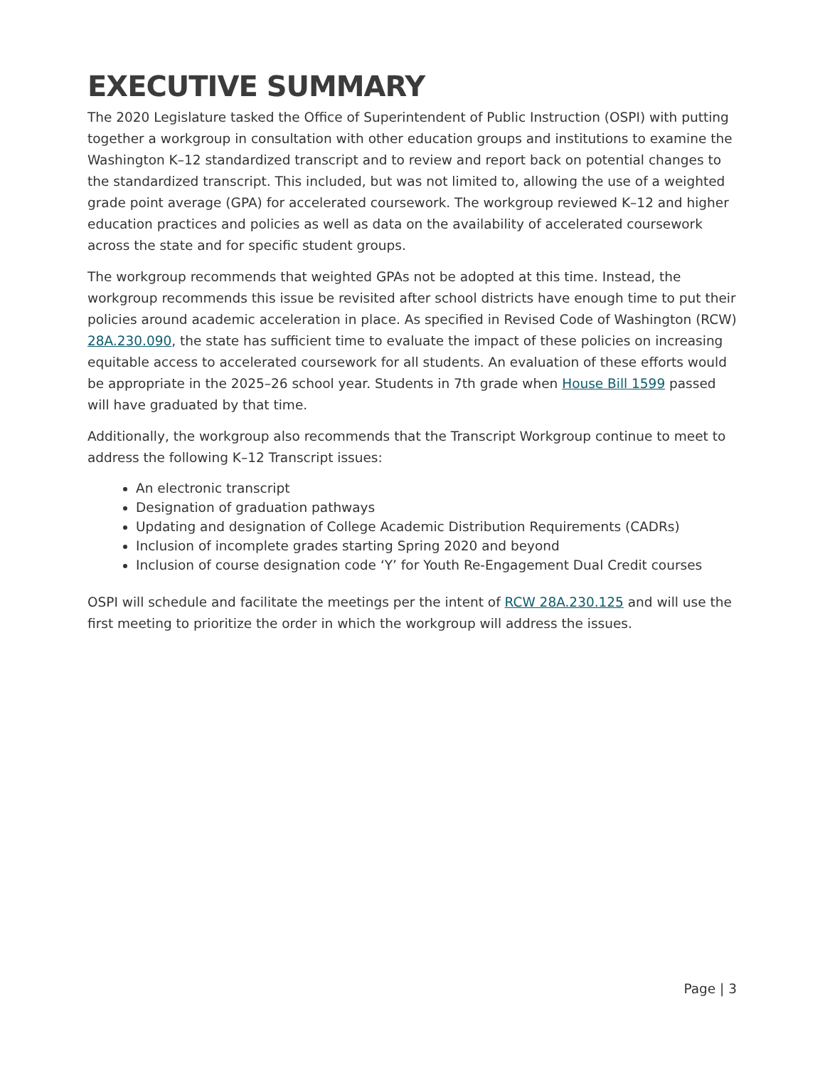EXECUTIVE SUMMARY
The 2020 Legislature tasked the Office of Superintendent of Public Instruction (OSPI) with putting together a workgroup in consultation with other education groups and institutions to examine the Washington K–12 standardized transcript and to review and report back on potential changes to the standardized transcript. This included, but was not limited to, allowing the use of a weighted grade point average (GPA) for accelerated coursework. The workgroup reviewed K–12 and higher education practices and policies as well as data on the availability of accelerated coursework across the state and for specific student groups.
The workgroup recommends that weighted GPAs not be adopted at this time. Instead, the workgroup recommends this issue be revisited after school districts have enough time to put their policies around academic acceleration in place. As specified in Revised Code of Washington (RCW) 28A.230.090, the state has sufficient time to evaluate the impact of these policies on increasing equitable access to accelerated coursework for all students. An evaluation of these efforts would be appropriate in the 2025–26 school year. Students in 7th grade when House Bill 1599 passed will have graduated by that time.
Additionally, the workgroup also recommends that the Transcript Workgroup continue to meet to address the following K–12 Transcript issues:
An electronic transcript
Designation of graduation pathways
Updating and designation of College Academic Distribution Requirements (CADRs)
Inclusion of incomplete grades starting Spring 2020 and beyond
Inclusion of course designation code ‘Y’ for Youth Re-Engagement Dual Credit courses
OSPI will schedule and facilitate the meetings per the intent of RCW 28A.230.125 and will use the first meeting to prioritize the order in which the workgroup will address the issues.
Page | 3